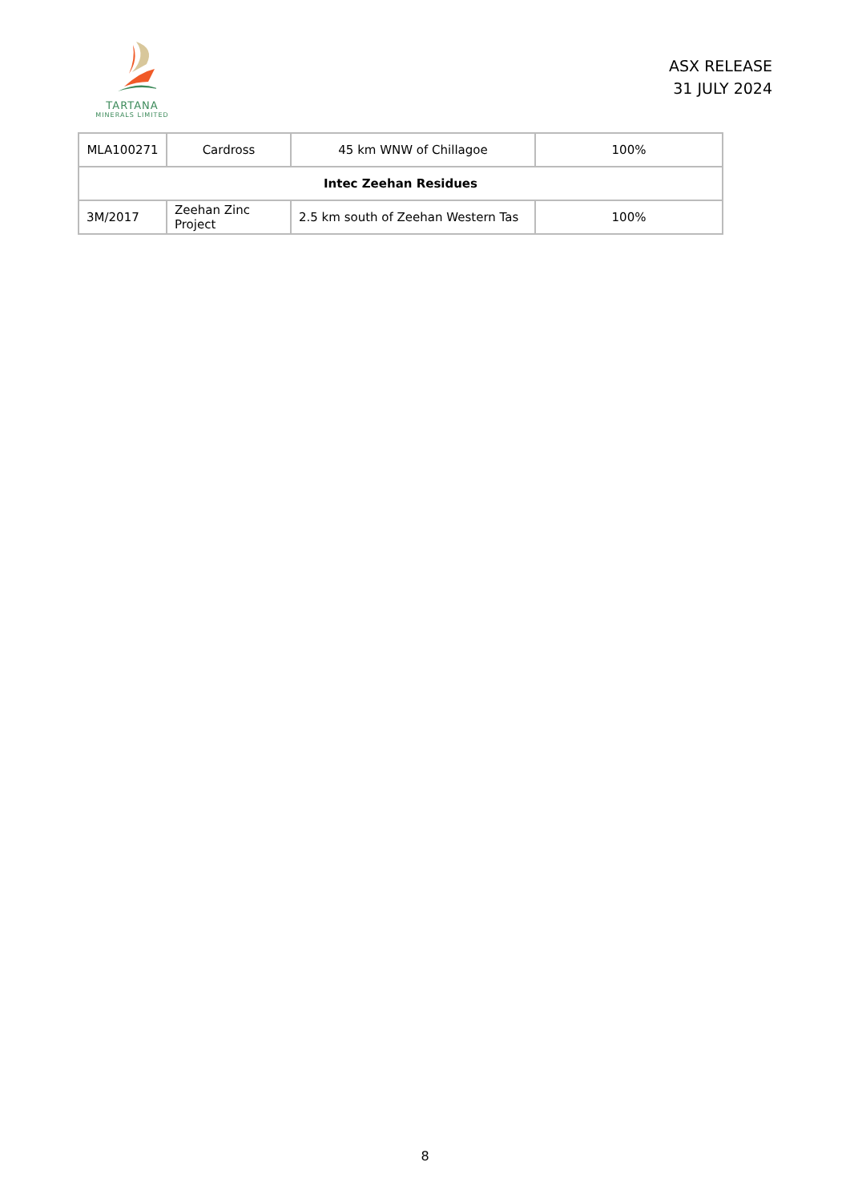TARTANA
MINERALS LIMITED
ASX RELEASE
31 JULY 2024
| MLA100271 | Cardross | 45 km WNW of Chillagoe | 100% |
| Intec Zeehan Residues | | | |
| 3M/2017 | Zeehan Zinc Project | 2.5 km south of Zeehan Western Tas | 100% |
8